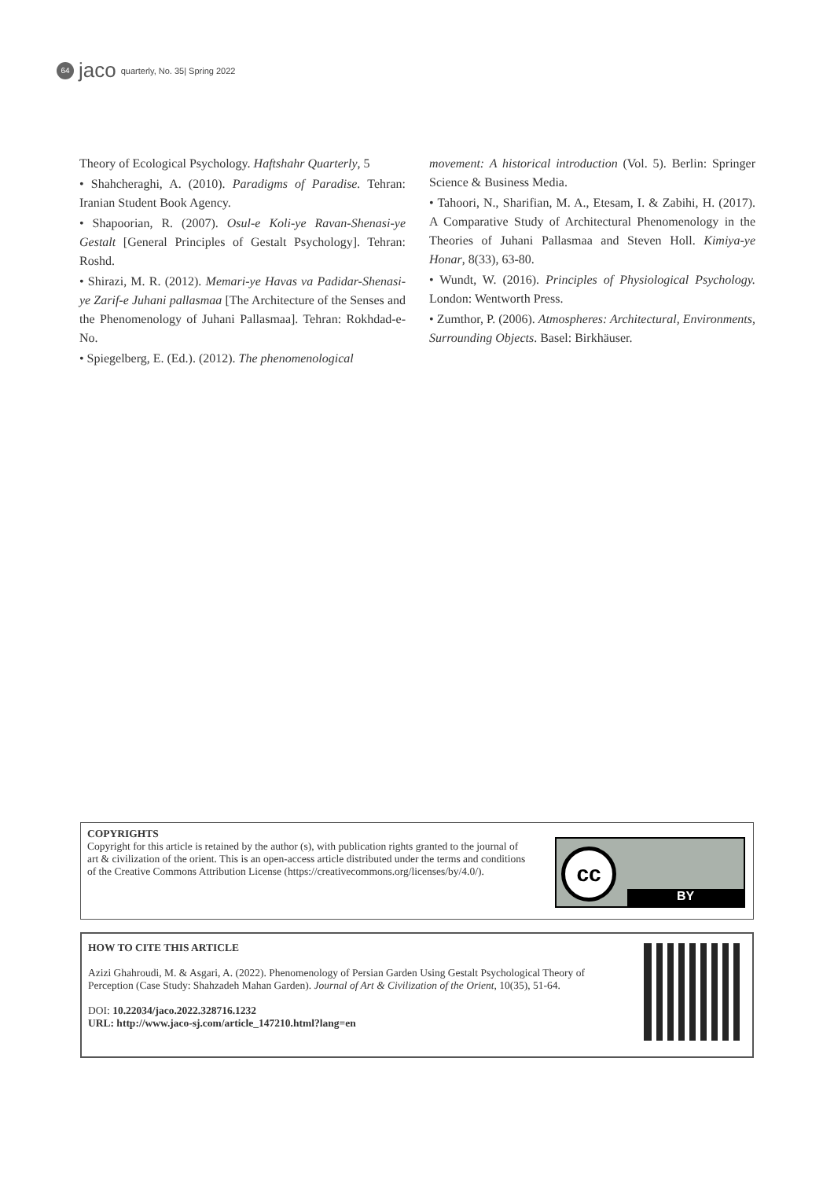64 jaco quarterly, No. 35| Spring 2022
Theory of Ecological Psychology. Haftshahr Quarterly, 5
• Shahcheraghi, A. (2010). Paradigms of Paradise. Tehran: Iranian Student Book Agency.
• Shapoorian, R. (2007). Osul-e Koli-ye Ravan-Shenasi-ye Gestalt [General Principles of Gestalt Psychology]. Tehran: Roshd.
• Shirazi, M. R. (2012). Memari-ye Havas va Padidar-Shenasi-ye Zarif-e Juhani pallasmaa [The Architecture of the Senses and the Phenomenology of Juhani Pallasmaa]. Tehran: Rokhdad-e-No.
• Spiegelberg, E. (Ed.). (2012). The phenomenological
movement: A historical introduction (Vol. 5). Berlin: Springer Science & Business Media.
• Tahoori, N., Sharifian, M. A., Etesam, I. & Zabihi, H. (2017). A Comparative Study of Architectural Phenomenology in the Theories of Juhani Pallasmaa and Steven Holl. Kimiya-ye Honar, 8(33), 63-80.
• Wundt, W. (2016). Principles of Physiological Psychology. London: Wentworth Press.
• Zumthor, P. (2006). Atmospheres: Architectural, Environments, Surrounding Objects. Basel: Birkhäuser.
COPYRIGHTS
Copyright for this article is retained by the author (s), with publication rights granted to the journal of art & civilization of the orient. This is an open-access article distributed under the terms and conditions of the Creative Commons Attribution License (https://creativecommons.org/licenses/by/4.0/).
cc
BY
HOW TO CITE THIS ARTICLE
Azizi Ghahroudi, M. & Asgari, A. (2022). Phenomenology of Persian Garden Using Gestalt Psychological Theory of Perception (Case Study: Shahzadeh Mahan Garden). Journal of Art & Civilization of the Orient, 10(35), 51-64.
DOI: 10.22034/jaco.2022.328716.1232
URL: http://www.jaco-sj.com/article_147210.html?lang=en